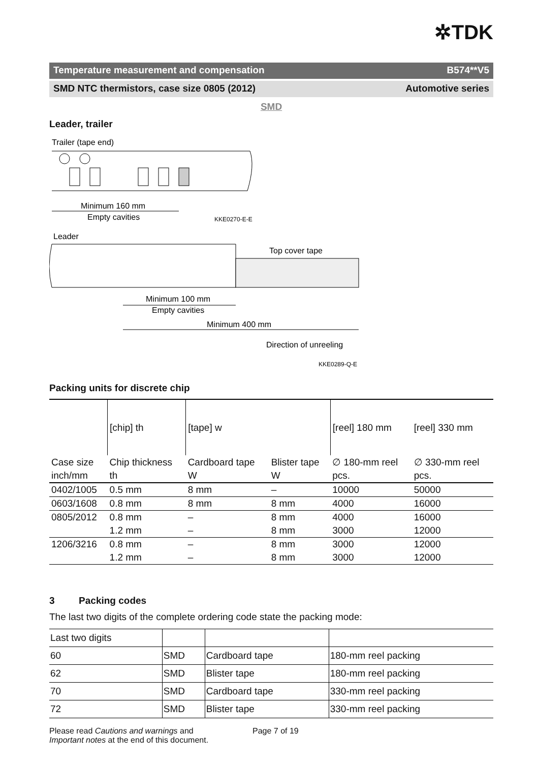✲TDK
Temperature measurement and compensation B574**V5
SMD NTC thermistors, case size 0805 (2012) Automotive series
SMD
Leader, trailer
Trailer (tape end)
Minimum 160 mm
Empty cavities
KKE0270-E-E
Leader
Top cover tape
Minimum 100 mm
Empty cavities
Minimum 400 mm
Direction of unreeling
KKE0289-Q-E
Packing units for discrete chip
| | [chip] th | [tape] w | | [reel] 180 mm | [reel] 330 mm |
| Case size | Chip thickness | Cardboard tape | Blister tape | ∅ 180-mm reel | ∅ 330-mm reel |
| inch/mm | th | W | W | pcs. | pcs. |
| 0402/1005 | 0.5 mm | 8 mm | – | 10000 | 50000 |
| 0603/1608 | 0.8 mm | 8 mm | 8 mm | 4000 | 16000 |
| 0805/2012 | 0.8 mm | – | 8 mm | 4000 | 16000 |
| | 1.2 mm | – | 8 mm | 3000 | 12000 |
| 1206/3216 | 0.8 mm | – | 8 mm | 3000 | 12000 |
| | 1.2 mm | – | 8 mm | 3000 | 12000 |
3 Packing codes
The last two digits of the complete ordering code state the packing mode:
| Last two digits | | | |
| 60 | SMD | Cardboard tape | 180-mm reel packing |
| 62 | SMD | Blister tape | 180-mm reel packing |
| 70 | SMD | Cardboard tape | 330-mm reel packing |
| 72 | SMD | Blister tape | 330-mm reel packing |
Please read Cautions and warnings and
Important notes at the end of this document.
Page 7 of 19